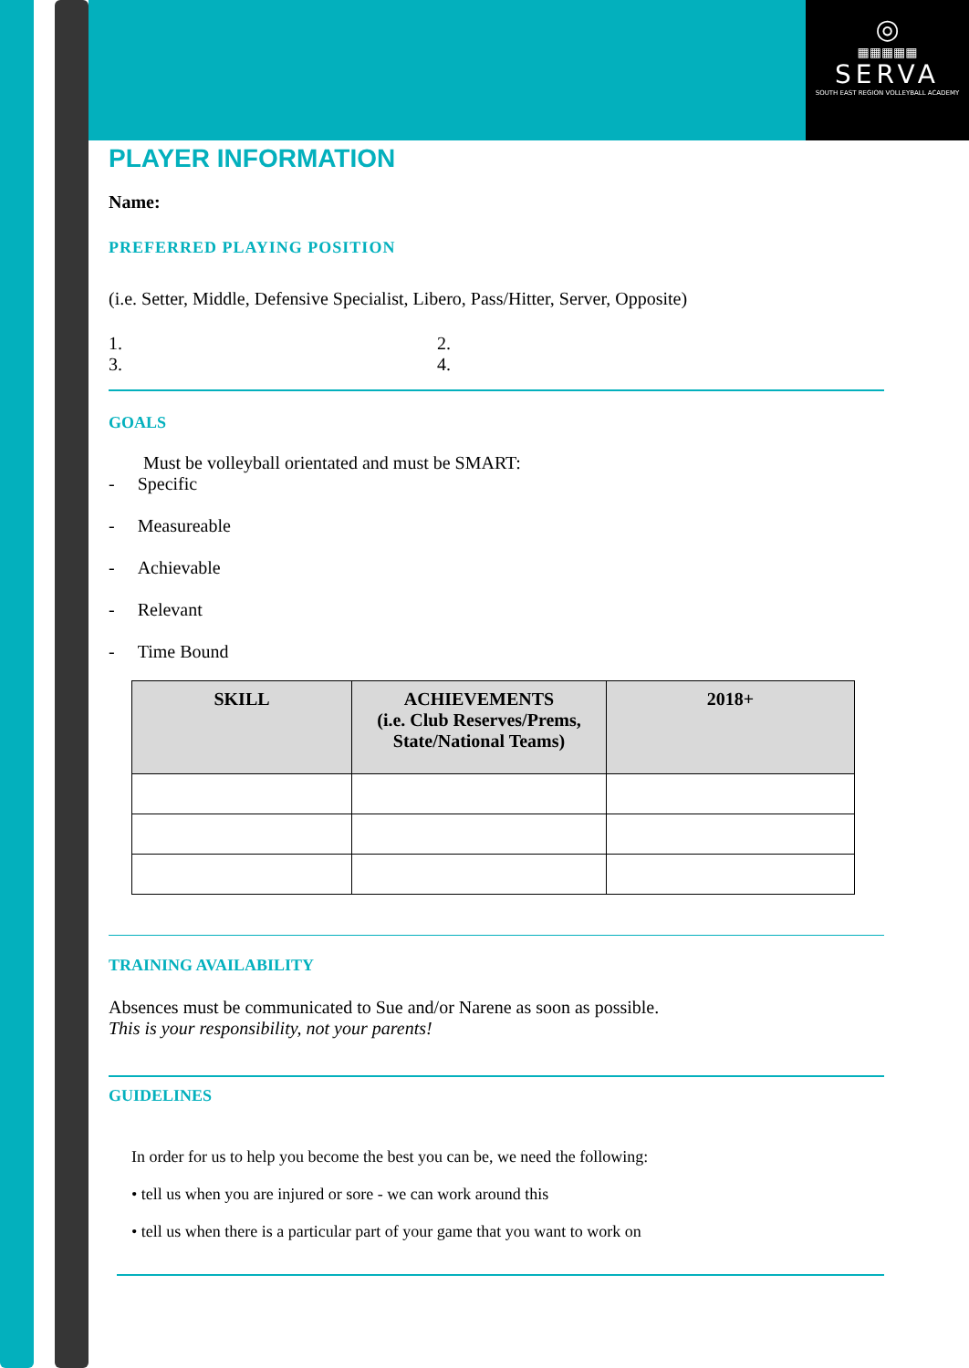◎
▦▦▦▦▦
SERVA
SOUTH EAST REGION VOLLEYBALL ACADEMY
PLAYER INFORMATION
Name:
PREFERRED PLAYING POSITION
(i.e. Setter, Middle, Defensive Specialist, Libero, Pass/Hitter, Server, Opposite)
1. 2. 3. 4.
GOALS
Must be volleyball orientated and must be SMART:
- Specific
- Measureable
- Achievable
- Relevant
- Time Bound
| SKILL | ACHIEVEMENTS (i.e. Club Reserves/Prems, State/National Teams) | 2018+ |
| --- | --- | --- |
TRAINING AVAILABILITY
Absences must be communicated to Sue and/or Narene as soon as possible.
This is your responsibility, not your parents!
GUIDELINES
In order for us to help you become the best you can be, we need the following:
• tell us when you are injured or sore - we can work around this
• tell us when there is a particular part of your game that you want to work on